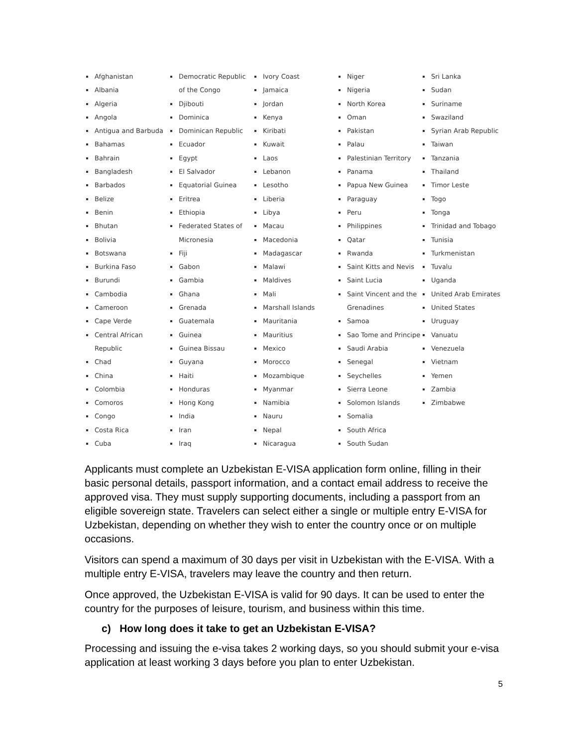Afghanistan
Albania
Algeria
Angola
Antigua and Barbuda
Bahamas
Bahrain
Bangladesh
Barbados
Belize
Benin
Bhutan
Bolivia
Botswana
Burkina Faso
Burundi
Cambodia
Cameroon
Cape Verde
Central African Republic
Chad
China
Colombia
Comoros
Congo
Costa Rica
Cuba
Democratic Republic of the Congo
Djibouti
Dominica
Dominican Republic
Ecuador
Egypt
El Salvador
Equatorial Guinea
Eritrea
Ethiopia
Federated States of Micronesia
Fiji
Gabon
Gambia
Ghana
Grenada
Guatemala
Guinea
Guinea Bissau
Guyana
Haiti
Honduras
Hong Kong
India
Iran
Iraq
Ivory Coast
Jamaica
Jordan
Kenya
Kiribati
Kuwait
Laos
Lebanon
Lesotho
Liberia
Libya
Macau
Macedonia
Madagascar
Malawi
Maldives
Mali
Marshall Islands
Mauritania
Mauritius
Mexico
Morocco
Mozambique
Myanmar
Namibia
Nauru
Nepal
Nicaragua
Niger
Nigeria
North Korea
Oman
Pakistan
Palau
Palestinian Territory
Panama
Papua New Guinea
Paraguay
Peru
Philippines
Qatar
Rwanda
Saint Kitts and Nevis
Saint Lucia
Saint Vincent and the Grenadines
Samoa
Sao Tome and Principe
Saudi Arabia
Senegal
Seychelles
Sierra Leone
Solomon Islands
Somalia
South Africa
South Sudan
Sri Lanka
Sudan
Suriname
Swaziland
Syrian Arab Republic
Taiwan
Tanzania
Thailand
Timor Leste
Togo
Tonga
Trinidad and Tobago
Tunisia
Turkmenistan
Tuvalu
Uganda
United Arab Emirates
United States
Uruguay
Vanuatu
Venezuela
Vietnam
Yemen
Zambia
Zimbabwe
Applicants must complete an Uzbekistan E-VISA application form online, filling in their basic personal details, passport information, and a contact email address to receive the approved visa. They must supply supporting documents, including a passport from an eligible sovereign state. Travelers can select either a single or multiple entry E-VISA for Uzbekistan, depending on whether they wish to enter the country once or on multiple occasions.
Visitors can spend a maximum of 30 days per visit in Uzbekistan with the E-VISA. With a multiple entry E-VISA, travelers may leave the country and then return.
Once approved, the Uzbekistan E-VISA is valid for 90 days. It can be used to enter the country for the purposes of leisure, tourism, and business within this time.
c) How long does it take to get an Uzbekistan E-VISA?
Processing and issuing the e-visa takes 2 working days, so you should submit your e-visa application at least working 3 days before you plan to enter Uzbekistan.
5